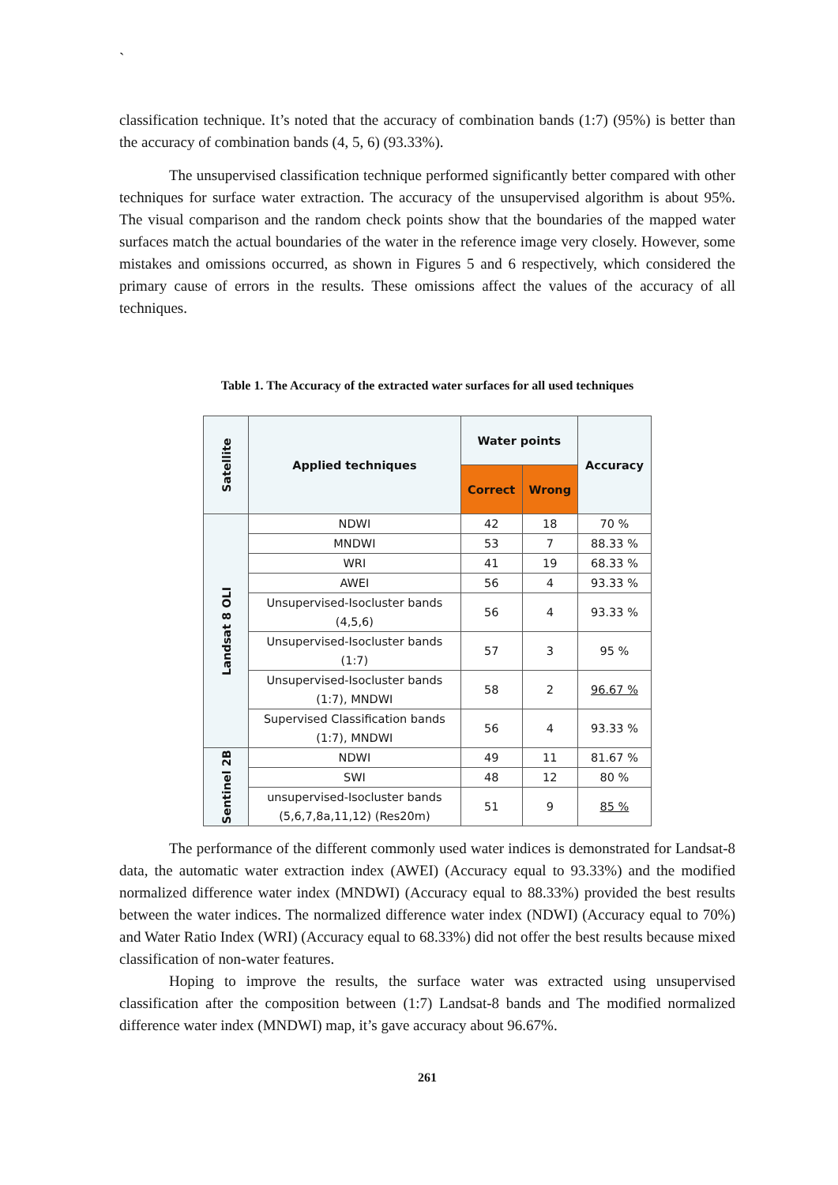`
classification technique. It’s noted that the accuracy of combination bands (1:7) (95%) is better than the accuracy of combination bands (4, 5, 6) (93.33%).
The unsupervised classification technique performed significantly better compared with other techniques for surface water extraction. The accuracy of the unsupervised algorithm is about 95%. The visual comparison and the random check points show that the boundaries of the mapped water surfaces match the actual boundaries of the water in the reference image very closely. However, some mistakes and omissions occurred, as shown in Figures 5 and 6 respectively, which considered the primary cause of errors in the results. These omissions affect the values of the accuracy of all techniques.
Table 1. The Accuracy of the extracted water surfaces for all used techniques
| Satellite | Applied techniques | Water points | | Accuracy |
| --- | --- | --- | --- | --- |
| | | Correct | Wrong | |
| Landsat 8 OLI | NDWI | 42 | 18 | 70 % |
| | MNDWI | 53 | 7 | 88.33 % |
| | WRI | 41 | 19 | 68.33 % |
| | AWEI | 56 | 4 | 93.33 % |
| | Unsupervised-Isocluster bands (4,5,6) | 56 | 4 | 93.33 % |
| | Unsupervised-Isocluster bands (1:7) | 57 | 3 | 95 % |
| | Unsupervised-Isocluster bands (1:7), MNDWI | 58 | 2 | 96.67 % |
| | Supervised Classification bands (1:7), MNDWI | 56 | 4 | 93.33 % |
| Sentinel 2B | NDWI | 49 | 11 | 81.67 % |
| | SWI | 48 | 12 | 80 % |
| | unsupervised-Isocluster bands (5,6,7,8a,11,12) (Res20m) | 51 | 9 | 85 % |
The performance of the different commonly used water indices is demonstrated for Landsat-8 data, the automatic water extraction index (AWEI) (Accuracy equal to 93.33%) and the modified normalized difference water index (MNDWI) (Accuracy equal to 88.33%) provided the best results between the water indices. The normalized difference water index (NDWI) (Accuracy equal to 70%) and Water Ratio Index (WRI) (Accuracy equal to 68.33%) did not offer the best results because mixed classification of non-water features.
Hoping to improve the results, the surface water was extracted using unsupervised classification after the composition between (1:7) Landsat-8 bands and The modified normalized difference water index (MNDWI) map, it’s gave accuracy about 96.67%.
261